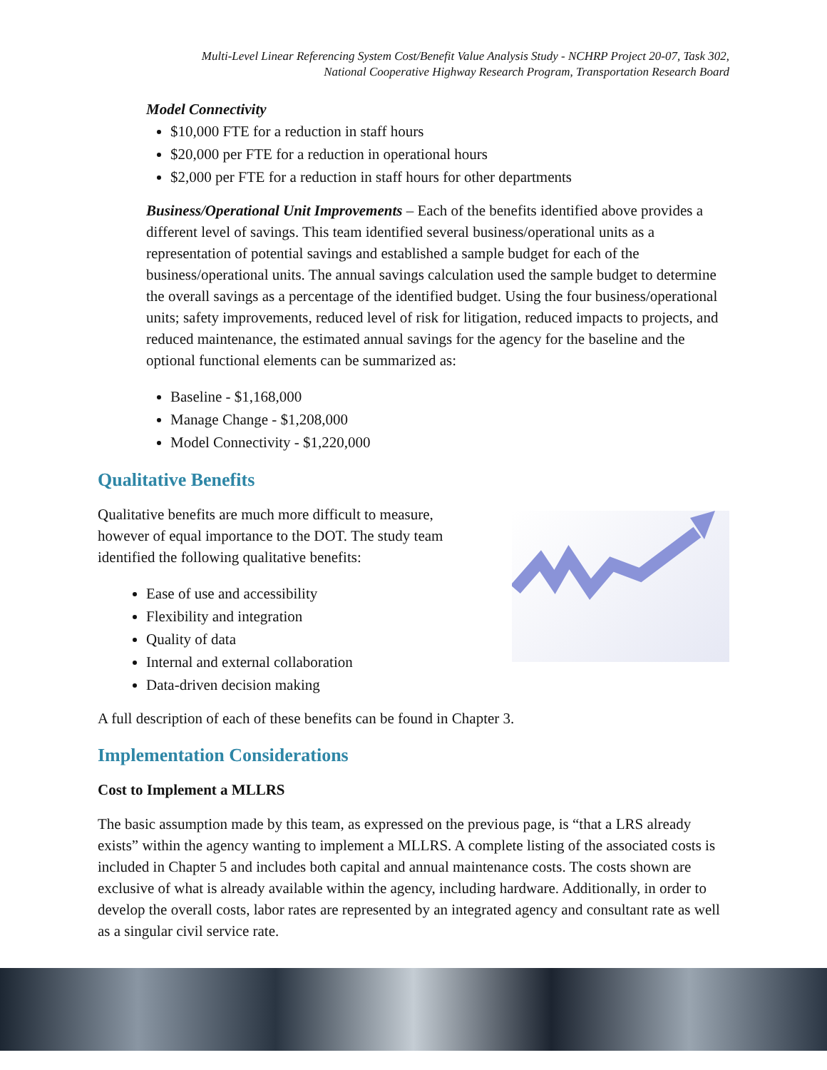Multi-Level Linear Referencing System Cost/Benefit Value Analysis Study - NCHRP Project 20-07, Task 302,
National Cooperative Highway Research Program, Transportation Research Board
Model Connectivity
$10,000 FTE for a reduction in staff hours
$20,000 per FTE for a reduction in operational hours
$2,000 per FTE for a reduction in staff hours for other departments
Business/Operational Unit Improvements – Each of the benefits identified above provides a different level of savings. This team identified several business/operational units as a representation of potential savings and established a sample budget for each of the business/operational units. The annual savings calculation used the sample budget to determine the overall savings as a percentage of the identified budget. Using the four business/operational units; safety improvements, reduced level of risk for litigation, reduced impacts to projects, and reduced maintenance, the estimated annual savings for the agency for the baseline and the optional functional elements can be summarized as:
Baseline - $1,168,000
Manage Change - $1,208,000
Model Connectivity - $1,220,000
Qualitative Benefits
Qualitative benefits are much more difficult to measure,
however of equal importance to the DOT. The study team
identified the following qualitative benefits:
Ease of use and accessibility
Flexibility and integration
Quality of data
Internal and external collaboration
Data-driven decision making
A full description of each of these benefits can be found in Chapter 3.
Implementation Considerations
Cost to Implement a MLLRS
The basic assumption made by this team, as expressed on the previous page, is “that a LRS already exists” within the agency wanting to implement a MLLRS. A complete listing of the associated costs is included in Chapter 5 and includes both capital and annual maintenance costs. The costs shown are exclusive of what is already available within the agency, including hardware. Additionally, in order to develop the overall costs, labor rates are represented by an integrated agency and consultant rate as well as a singular civil service rate.